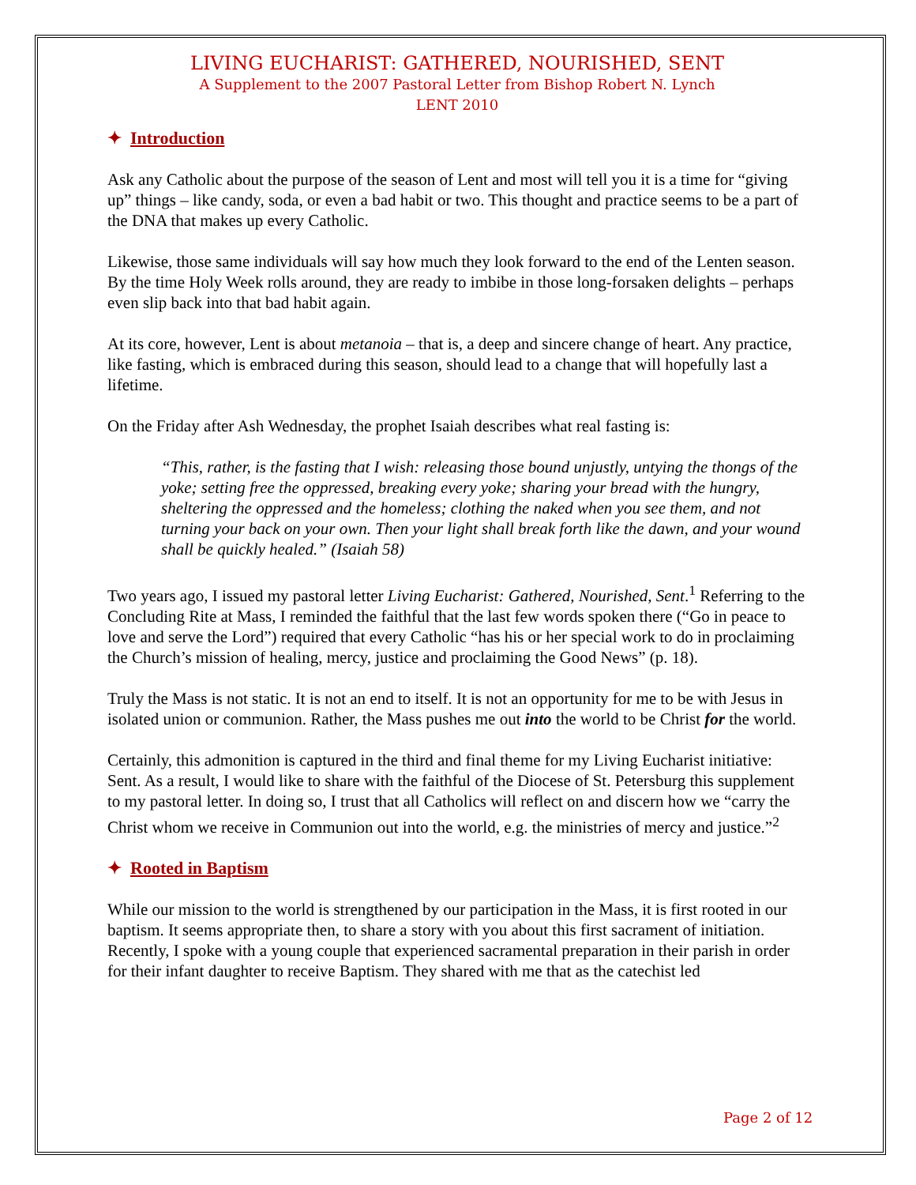LIVING EUCHARIST: GATHERED, NOURISHED, SENT
A Supplement to the 2007 Pastoral Letter from Bishop Robert N. Lynch
LENT 2010
✦ Introduction
Ask any Catholic about the purpose of the season of Lent and most will tell you it is a time for “giving up” things – like candy, soda, or even a bad habit or two. This thought and practice seems to be a part of the DNA that makes up every Catholic.
Likewise, those same individuals will say how much they look forward to the end of the Lenten season. By the time Holy Week rolls around, they are ready to imbibe in those long-forsaken delights – perhaps even slip back into that bad habit again.
At its core, however, Lent is about metanoia – that is, a deep and sincere change of heart. Any practice, like fasting, which is embraced during this season, should lead to a change that will hopefully last a lifetime.
On the Friday after Ash Wednesday, the prophet Isaiah describes what real fasting is:
“This, rather, is the fasting that I wish: releasing those bound unjustly, untying the thongs of the yoke; setting free the oppressed, breaking every yoke; sharing your bread with the hungry, sheltering the oppressed and the homeless; clothing the naked when you see them, and not turning your back on your own. Then your light shall break forth like the dawn, and your wound shall be quickly healed.” (Isaiah 58)
Two years ago, I issued my pastoral letter Living Eucharist: Gathered, Nourished, Sent.<sup>1</sup> Referring to the Concluding Rite at Mass, I reminded the faithful that the last few words spoken there (“Go in peace to love and serve the Lord”) required that every Catholic “has his or her special work to do in proclaiming the Church’s mission of healing, mercy, justice and proclaiming the Good News” (p. 18).
Truly the Mass is not static. It is not an end to itself. It is not an opportunity for me to be with Jesus in isolated union or communion. Rather, the Mass pushes me out into the world to be Christ for the world.
Certainly, this admonition is captured in the third and final theme for my Living Eucharist initiative: Sent. As a result, I would like to share with the faithful of the Diocese of St. Petersburg this supplement to my pastoral letter. In doing so, I trust that all Catholics will reflect on and discern how we “carry the Christ whom we receive in Communion out into the world, e.g. the ministries of mercy and justice.”<sup>2</sup>
✦ Rooted in Baptism
While our mission to the world is strengthened by our participation in the Mass, it is first rooted in our baptism. It seems appropriate then, to share a story with you about this first sacrament of initiation.
Recently, I spoke with a young couple that experienced sacramental preparation in their parish in order for their infant daughter to receive Baptism. They shared with me that as the catechist led
Page 2 of 12